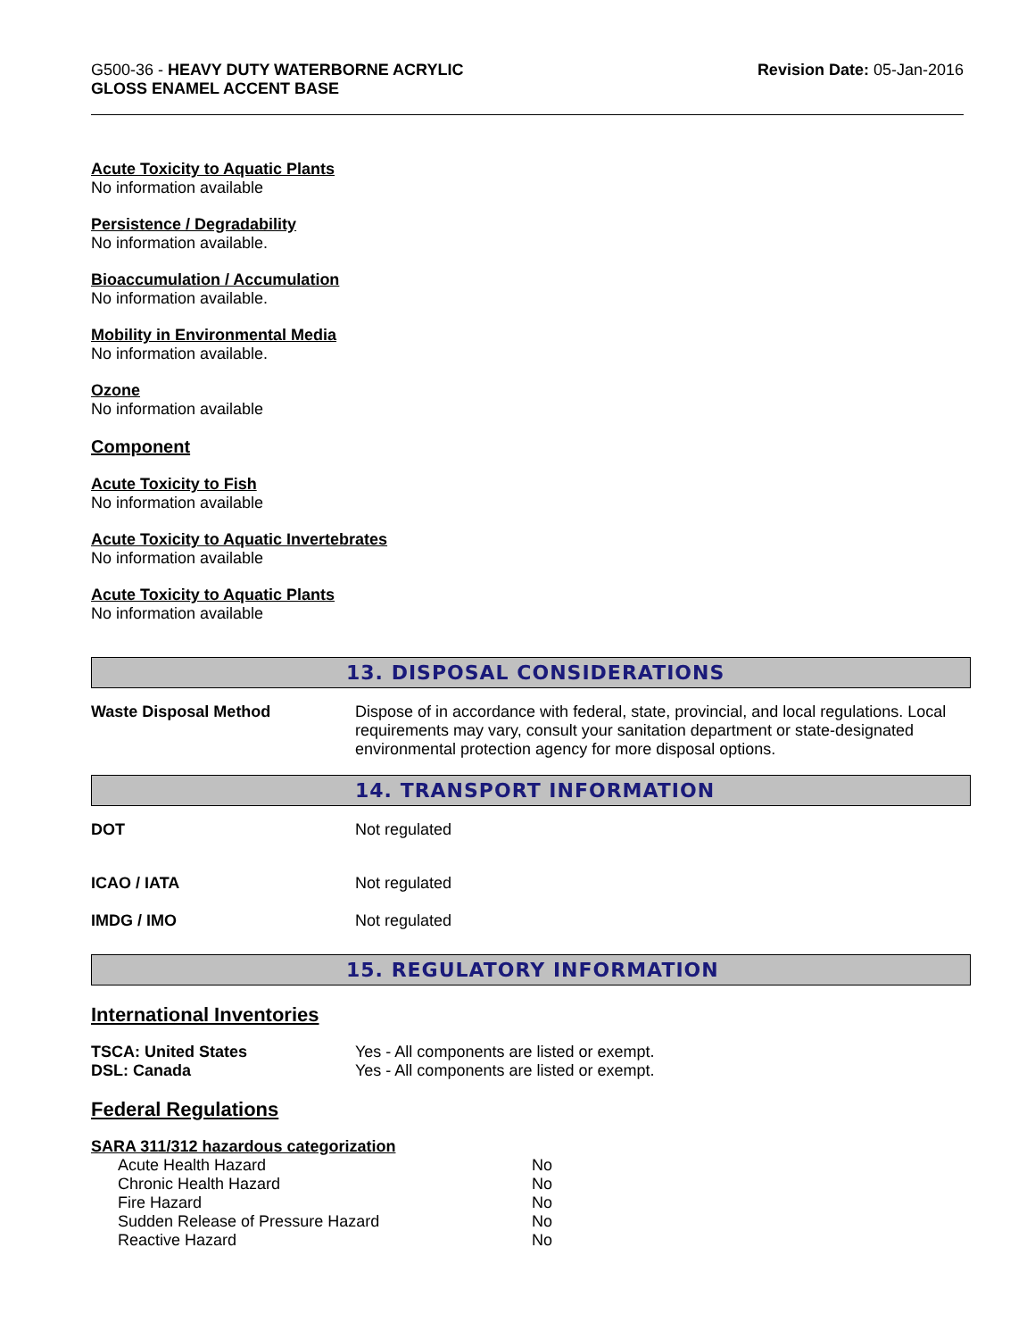G500-36 - HEAVY DUTY WATERBORNE ACRYLIC
GLOSS ENAMEL ACCENT BASE
Revision Date: 05-Jan-2016
Acute Toxicity to Aquatic Plants
No information available
Persistence / Degradability
No information available.
Bioaccumulation / Accumulation
No information available.
Mobility in Environmental Media
No information available.
Ozone
No information available
Component
Acute Toxicity to Fish
No information available
Acute Toxicity to Aquatic Invertebrates
No information available
Acute Toxicity to Aquatic Plants
No information available
13. DISPOSAL CONSIDERATIONS
| Waste Disposal Method | Dispose of in accordance with federal, state, provincial, and local regulations. Local requirements may vary, consult your sanitation department or state-designated environmental protection agency for more disposal options. |
14. TRANSPORT INFORMATION
| DOT | Not regulated |
| ICAO / IATA | Not regulated |
| IMDG / IMO | Not regulated |
15. REGULATORY INFORMATION
International Inventories
| TSCA: United States | Yes - All components are listed or exempt. |
| DSL: Canada | Yes - All components are listed or exempt. |
Federal Regulations
SARA 311/312 hazardous categorization
| Acute Health Hazard | No |
| Chronic Health Hazard | No |
| Fire Hazard | No |
| Sudden Release of Pressure Hazard | No |
| Reactive Hazard | No |